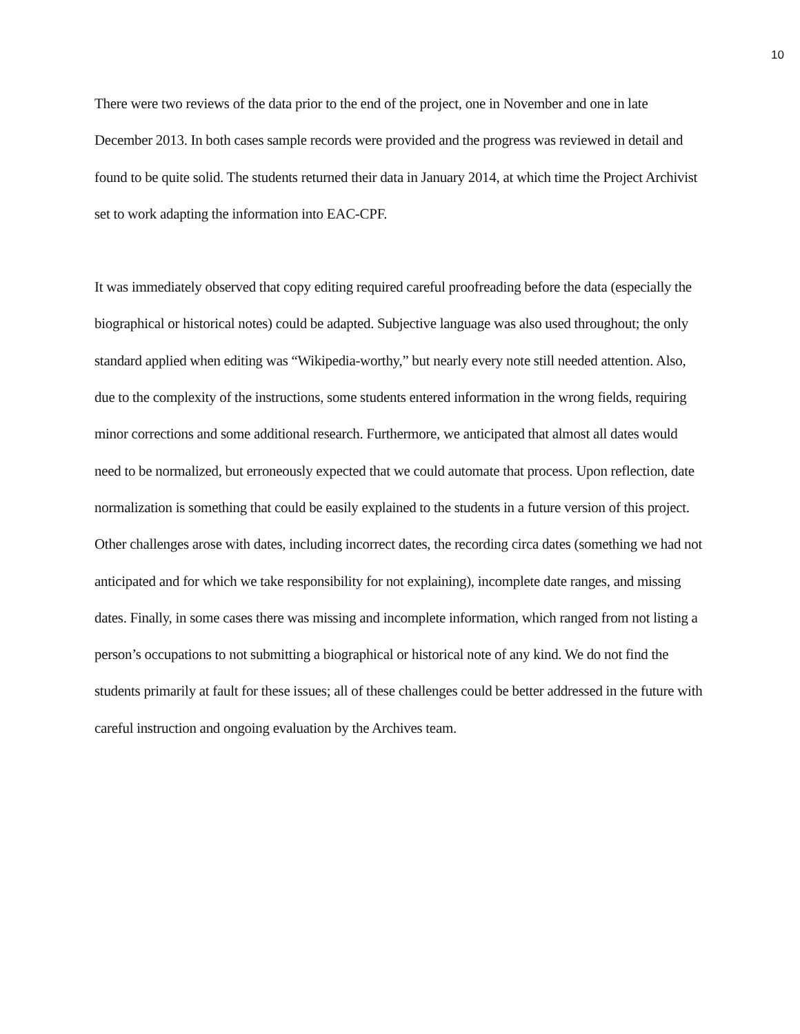10
There were two reviews of the data prior to the end of the project, one in November and one in late December 2013. In both cases sample records were provided and the progress was reviewed in detail and found to be quite solid. The students returned their data in January 2014, at which time the Project Archivist set to work adapting the information into EAC-CPF.
It was immediately observed that copy editing required careful proofreading before the data (especially the biographical or historical notes) could be adapted. Subjective language was also used throughout; the only standard applied when editing was “Wikipedia-worthy,” but nearly every note still needed attention. Also, due to the complexity of the instructions, some students entered information in the wrong fields, requiring minor corrections and some additional research. Furthermore, we anticipated that almost all dates would need to be normalized, but erroneously expected that we could automate that process. Upon reflection, date normalization is something that could be easily explained to the students in a future version of this project. Other challenges arose with dates, including incorrect dates, the recording circa dates (something we had not anticipated and for which we take responsibility for not explaining), incomplete date ranges, and missing dates. Finally, in some cases there was missing and incomplete information, which ranged from not listing a person’s occupations to not submitting a biographical or historical note of any kind. We do not find the students primarily at fault for these issues; all of these challenges could be better addressed in the future with careful instruction and ongoing evaluation by the Archives team.